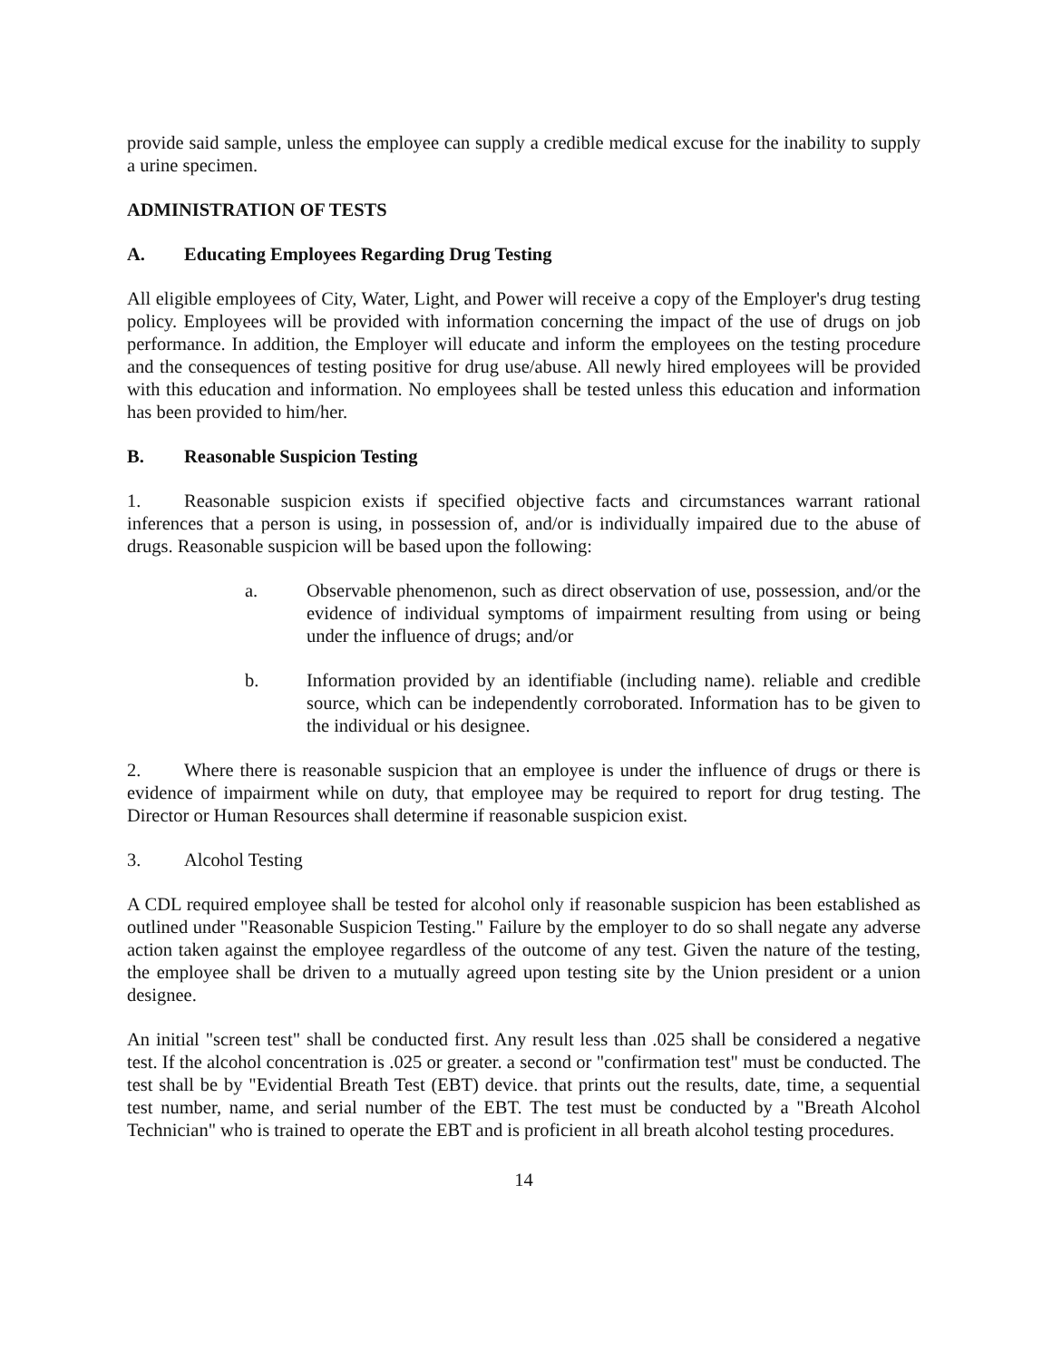provide said sample, unless the employee can supply a credible medical excuse for the inability to supply a urine specimen.
ADMINISTRATION OF TESTS
A. Educating Employees Regarding Drug Testing
All eligible employees of City, Water, Light, and Power will receive a copy of the Employer's drug testing policy. Employees will be provided with information concerning the impact of the use of drugs on job performance. In addition, the Employer will educate and inform the employees on the testing procedure and the consequences of testing positive for drug use/abuse. All newly hired employees will be provided with this education and information. No employees shall be tested unless this education and information has been provided to him/her.
B. Reasonable Suspicion Testing
1. Reasonable suspicion exists if specified objective facts and circumstances warrant rational inferences that a person is using, in possession of, and/or is individually impaired due to the abuse of drugs. Reasonable suspicion will be based upon the following:
a. Observable phenomenon, such as direct observation of use, possession, and/or the evidence of individual symptoms of impairment resulting from using or being under the influence of drugs; and/or
b. Information provided by an identifiable (including name). reliable and credible source, which can be independently corroborated. Information has to be given to the individual or his designee.
2. Where there is reasonable suspicion that an employee is under the influence of drugs or there is evidence of impairment while on duty, that employee may be required to report for drug testing. The Director or Human Resources shall determine if reasonable suspicion exist.
3. Alcohol Testing
A CDL required employee shall be tested for alcohol only if reasonable suspicion has been established as outlined under "Reasonable Suspicion Testing." Failure by the employer to do so shall negate any adverse action taken against the employee regardless of the outcome of any test. Given the nature of the testing, the employee shall be driven to a mutually agreed upon testing site by the Union president or a union designee.
An initial "screen test" shall be conducted first. Any result less than .025 shall be considered a negative test. If the alcohol concentration is .025 or greater. a second or "confirmation test" must be conducted. The test shall be by "Evidential Breath Test (EBT) device. that prints out the results, date, time, a sequential test number, name, and serial number of the EBT. The test must be conducted by a "Breath Alcohol Technician" who is trained to operate the EBT and is proficient in all breath alcohol testing procedures.
14